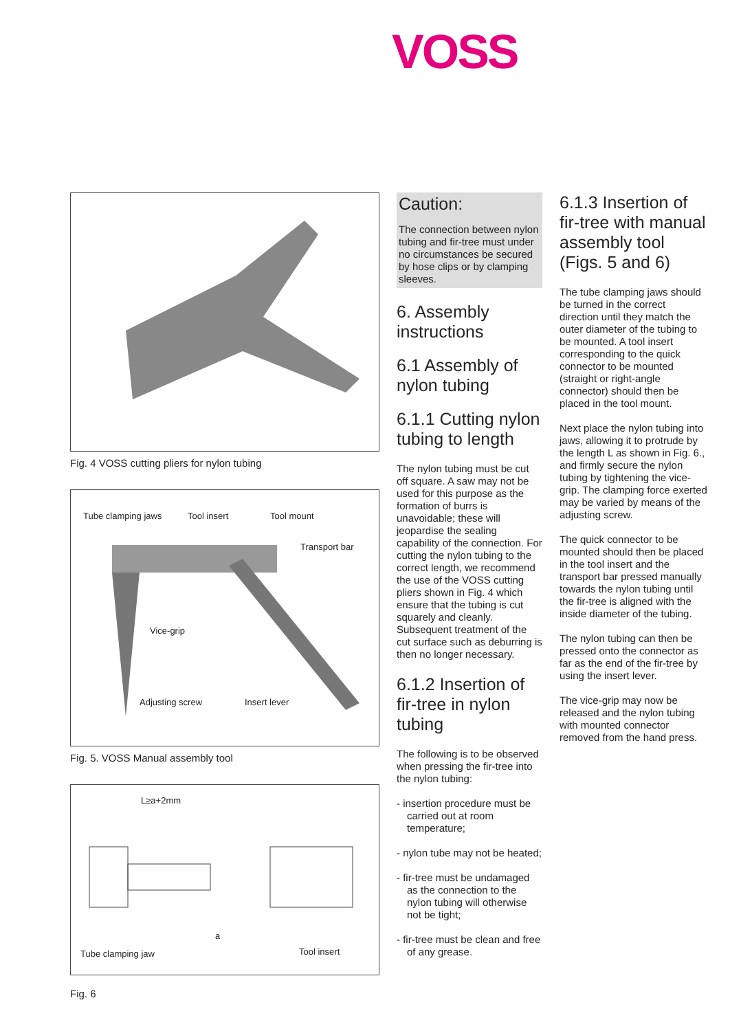VOSS
Fig. 4 VOSS cutting pliers for nylon tubing
Tube clamping jaws Tool insert Tool mount
Transport bar
Vice-grip
Adjusting screw Insert lever
Fig. 5. VOSS Manual assembly tool
L≥a+2mm
a
Tube clamping jaw Tool insert
Fig. 6
Caution:
The connection between nylon tubing and fir-tree must under no circumstances be secured by hose clips or by clamping sleeves.
6. Assembly instructions
6.1 Assembly of nylon tubing
6.1.1 Cutting nylon tubing to length
The nylon tubing must be cut off square. A saw may not be used for this purpose as the formation of burrs is unavoidable; these will jeopardise the sealing capability of the connection. For cutting the nylon tubing to the correct length, we recommend the use of the VOSS cutting pliers shown in Fig. 4 which ensure that the tubing is cut squarely and cleanly. Subsequent treatment of the cut surface such as deburring is then no longer necessary.
6.1.2 Insertion of fir-tree in nylon tubing
The following is to be observed when pressing the fir-tree into the nylon tubing:
- insertion procedure must be carried out at room temperature;
- nylon tube may not be heated;
- fir-tree must be undamaged as the connection to the nylon tubing will otherwise not be tight;
- fir-tree must be clean and free of any grease.
6.1.3 Insertion of fir-tree with manual assembly tool (Figs. 5 and 6)
The tube clamping jaws should be turned in the correct direction until they match the outer diameter of the tubing to be mounted. A tool insert corresponding to the quick connector to be mounted (straight or right-angle connector) should then be placed in the tool mount.
Next place the nylon tubing into jaws, allowing it to protrude by the length L as shown in Fig. 6., and firmly secure the nylon tubing by tightening the vice-grip. The clamping force exerted may be varied by means of the adjusting screw.
The quick connector to be mounted should then be placed in the tool insert and the transport bar pressed manually towards the nylon tubing until the fir-tree is aligned with the inside diameter of the tubing.
The nylon tubing can then be pressed onto the connector as far as the end of the fir-tree by using the insert lever.
The vice-grip may now be released and the nylon tubing with mounted connector removed from the hand press.